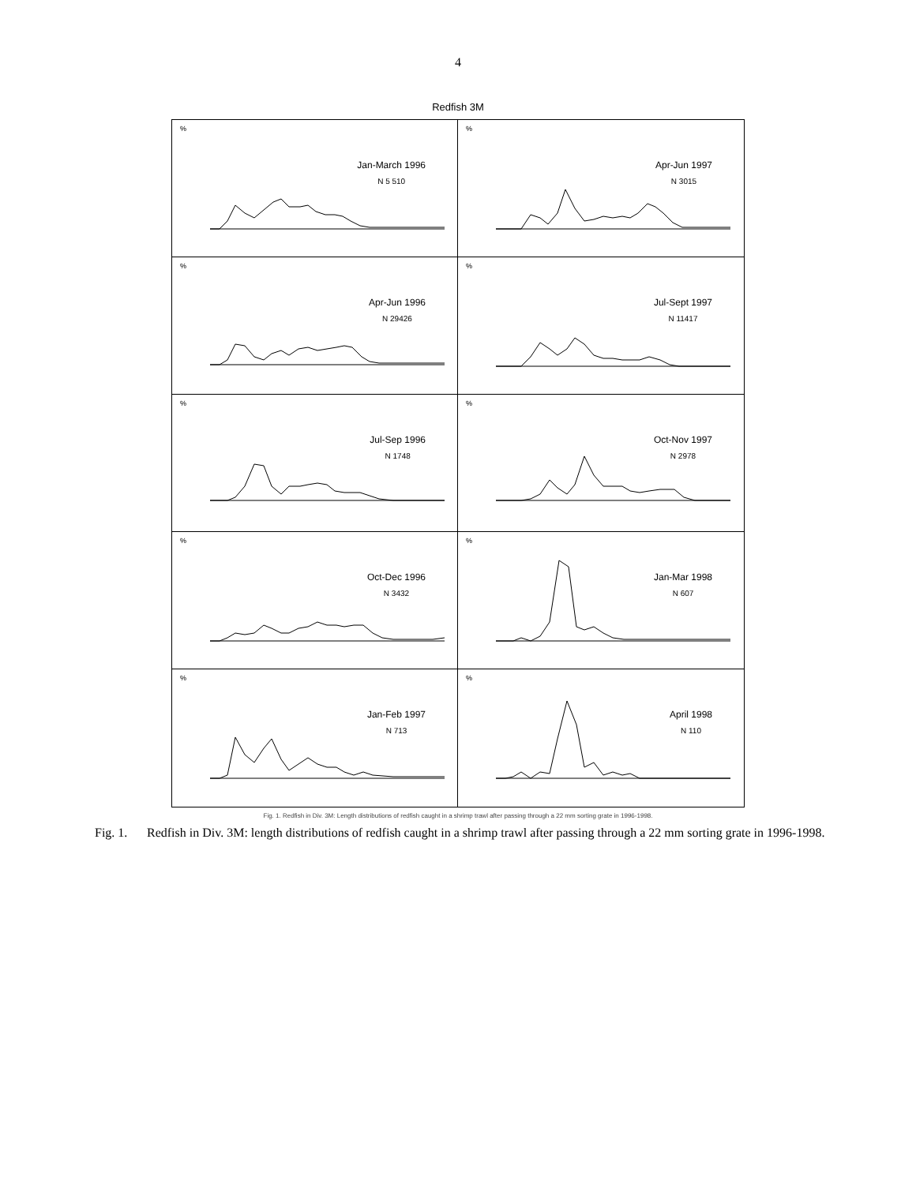4
Redfish 3M
%
Jan-March 1996
N 5 510
%
Apr-Jun 1997
N 3015
%
Apr-Jun 1996
N 29426
%
Jul-Sept 1997
N 11417
%
Jul-Sep 1996
N 1748
%
Oct-Nov 1997
N 2978
%
Oct-Dec 1996
N 3432
%
Jan-Mar 1998
N 607
%
Jan-Feb 1997
N 713
%
April 1998
N 110
Fig. 1. Redfish in Div. 3M: Length distributions of redfish caught in a shrimp trawl after passing through a 22 mm sorting grate in 1996-1998.
Fig. 1. Redfish in Div. 3M: length distributions of redfish caught in a shrimp trawl after passing through a 22 mm sorting grate in 1996-1998.